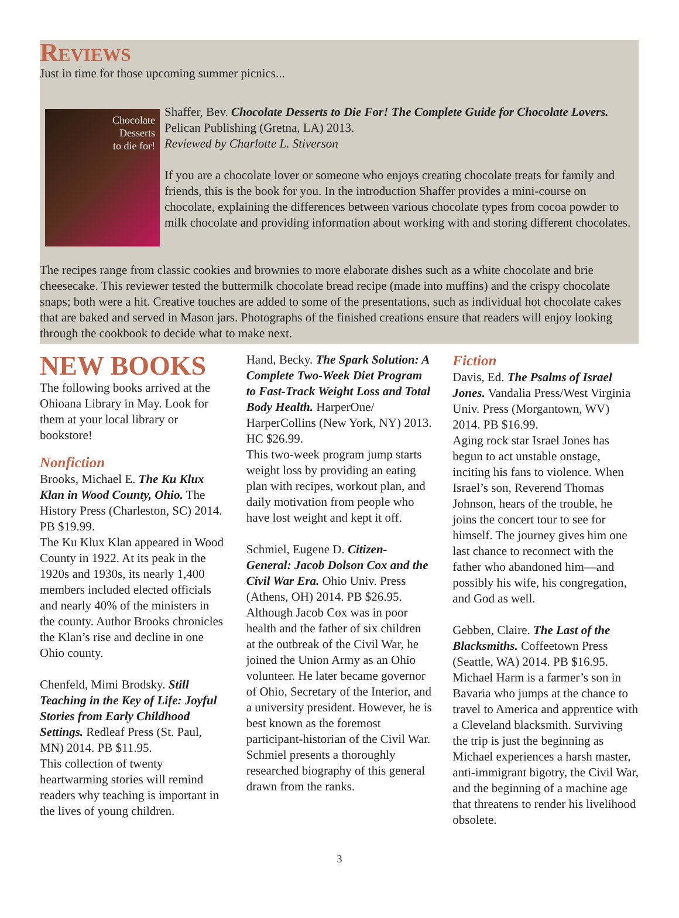Reviews
Just in time for those upcoming summer picnics...
Chocolate
Desserts
to die for!
Shaffer, Bev. Chocolate Desserts to Die For! The Complete Guide for Chocolate Lovers. Pelican Publishing (Gretna, LA) 2013.
Reviewed by Charlotte L. Stiverson
If you are a chocolate lover or someone who enjoys creating chocolate treats for family and friends, this is the book for you. In the introduction Shaffer provides a mini-course on chocolate, explaining the differences between various chocolate types from cocoa powder to milk chocolate and providing information about working with and storing different chocolates.
The recipes range from classic cookies and brownies to more elaborate dishes such as a white chocolate and brie cheesecake. This reviewer tested the buttermilk chocolate bread recipe (made into muffins) and the crispy chocolate snaps; both were a hit. Creative touches are added to some of the presentations, such as individual hot chocolate cakes that are baked and served in Mason jars. Photographs of the finished creations ensure that readers will enjoy looking through the cookbook to decide what to make next.
NEW BOOKS
The following books arrived at the Ohioana Library in May. Look for them at your local library or bookstore!
Nonfiction
Brooks, Michael E. The Ku Klux Klan in Wood County, Ohio. The History Press (Charleston, SC) 2014. PB $19.99.
The Ku Klux Klan appeared in Wood County in 1922. At its peak in the 1920s and 1930s, its nearly 1,400 members included elected officials and nearly 40% of the ministers in the county. Author Brooks chronicles the Klan’s rise and decline in one Ohio county.
Chenfeld, Mimi Brodsky. Still Teaching in the Key of Life: Joyful Stories from Early Childhood Settings. Redleaf Press (St. Paul, MN) 2014. PB $11.95.
This collection of twenty heartwarming stories will remind readers why teaching is important in the lives of young children.
Hand, Becky. The Spark Solution: A Complete Two-Week Diet Program to Fast-Track Weight Loss and Total Body Health. HarperOne/ HarperCollins (New York, NY) 2013. HC $26.99.
This two-week program jump starts weight loss by providing an eating plan with recipes, workout plan, and daily motivation from people who have lost weight and kept it off.
Schmiel, Eugene D. Citizen-General: Jacob Dolson Cox and the Civil War Era. Ohio Univ. Press (Athens, OH) 2014. PB $26.95.
Although Jacob Cox was in poor health and the father of six children at the outbreak of the Civil War, he joined the Union Army as an Ohio volunteer. He later became governor of Ohio, Secretary of the Interior, and a university president. However, he is best known as the foremost participant-historian of the Civil War. Schmiel presents a thoroughly researched biography of this general drawn from the ranks.
Fiction
Davis, Ed. The Psalms of Israel Jones. Vandalia Press/West Virginia Univ. Press (Morgantown, WV) 2014. PB $16.99.
Aging rock star Israel Jones has begun to act unstable onstage, inciting his fans to violence. When Israel’s son, Reverend Thomas Johnson, hears of the trouble, he joins the concert tour to see for himself. The journey gives him one last chance to reconnect with the father who abandoned him—and possibly his wife, his congregation, and God as well.
Gebben, Claire. The Last of the Blacksmiths. Coffeetown Press (Seattle, WA) 2014. PB $16.95.
Michael Harm is a farmer’s son in Bavaria who jumps at the chance to travel to America and apprentice with a Cleveland blacksmith. Surviving the trip is just the beginning as Michael experiences a harsh master, anti-immigrant bigotry, the Civil War, and the beginning of a machine age that threatens to render his livelihood obsolete.
3